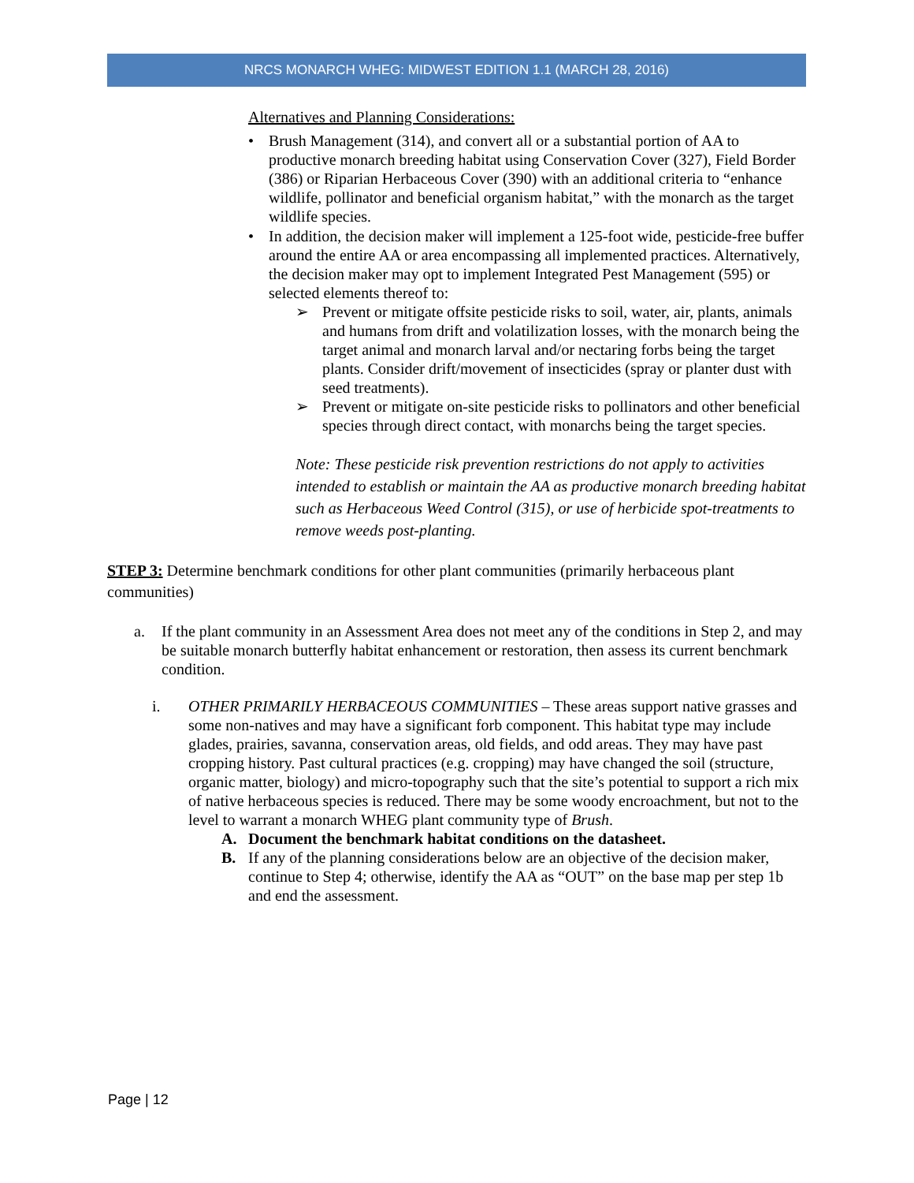NRCS MONARCH WHEG: MIDWEST EDITION 1.1 (MARCH 28, 2016)
Alternatives and Planning Considerations:
• Brush Management (314), and convert all or a substantial portion of AA to productive monarch breeding habitat using Conservation Cover (327), Field Border (386) or Riparian Herbaceous Cover (390) with an additional criteria to “enhance wildlife, pollinator and beneficial organism habitat,” with the monarch as the target wildlife species.
• In addition, the decision maker will implement a 125-foot wide, pesticide-free buffer around the entire AA or area encompassing all implemented practices. Alternatively, the decision maker may opt to implement Integrated Pest Management (595) or selected elements thereof to:
➢ Prevent or mitigate offsite pesticide risks to soil, water, air, plants, animals and humans from drift and volatilization losses, with the monarch being the target animal and monarch larval and/or nectaring forbs being the target plants. Consider drift/movement of insecticides (spray or planter dust with seed treatments).
➢ Prevent or mitigate on-site pesticide risks to pollinators and other beneficial species through direct contact, with monarchs being the target species.
Note: These pesticide risk prevention restrictions do not apply to activities intended to establish or maintain the AA as productive monarch breeding habitat such as Herbaceous Weed Control (315), or use of herbicide spot-treatments to remove weeds post-planting.
STEP 3: Determine benchmark conditions for other plant communities (primarily herbaceous plant communities)
a. If the plant community in an Assessment Area does not meet any of the conditions in Step 2, and may be suitable monarch butterfly habitat enhancement or restoration, then assess its current benchmark condition.
i. OTHER PRIMARILY HERBACEOUS COMMUNITIES – These areas support native grasses and some non-natives and may have a significant forb component. This habitat type may include glades, prairies, savanna, conservation areas, old fields, and odd areas. They may have past cropping history. Past cultural practices (e.g. cropping) may have changed the soil (structure, organic matter, biology) and micro-topography such that the site’s potential to support a rich mix of native herbaceous species is reduced. There may be some woody encroachment, but not to the level to warrant a monarch WHEG plant community type of Brush.
A. Document the benchmark habitat conditions on the datasheet.
B. If any of the planning considerations below are an objective of the decision maker, continue to Step 4; otherwise, identify the AA as “OUT” on the base map per step 1b and end the assessment.
Page | 12